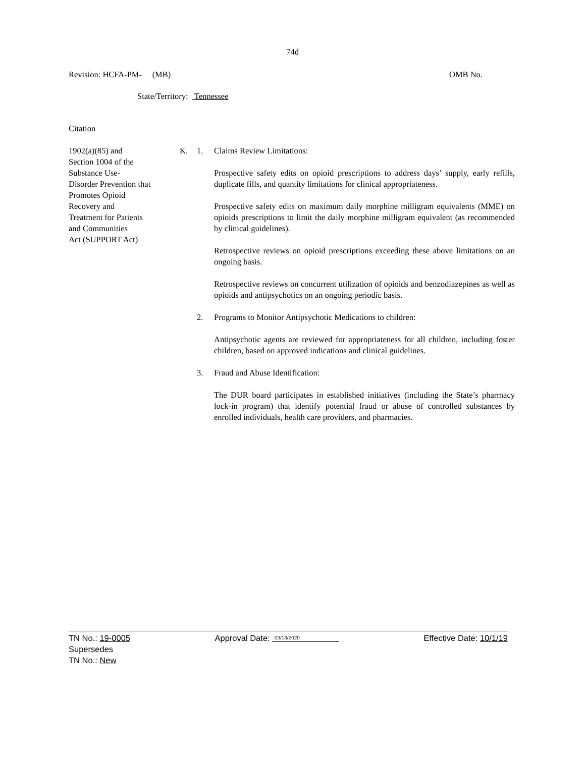74d
Revision: HCFA-PM- (MB) OMB No.
State/Territory: Tennessee
Citation
1902(a)(85) and
Section 1004 of the
Substance Use-
Disorder Prevention that
Promotes Opioid
Recovery and
Treatment for Patients
and Communities
Act (SUPPORT Act)
K. 1. Claims Review Limitations:
Prospective safety edits on opioid prescriptions to address days’ supply, early refills, duplicate fills, and quantity limitations for clinical appropriateness.
Prospective safety edits on maximum daily morphine milligram equivalents (MME) on opioids prescriptions to limit the daily morphine milligram equivalent (as recommended by clinical guidelines).
Retrospective reviews on opioid prescriptions exceeding these above limitations on an ongoing basis.
Retrospective reviews on concurrent utilization of opioids and benzodiazepines as well as opioids and antipsychotics on an ongoing periodic basis.
2. Programs to Monitor Antipsychotic Medications to children:
Antipsychotic agents are reviewed for appropriateness for all children, including foster children, based on approved indications and clinical guidelines.
3. Fraud and Abuse Identification:
The DUR board participates in established initiatives (including the State’s pharmacy lock-in program) that identify potential fraud or abuse of controlled substances by enrolled individuals, health care providers, and pharmacies.
TN No.: 19-0005 Approval Date: 03/13/2020 Effective Date: 10/1/19
Supersedes
TN No.: New